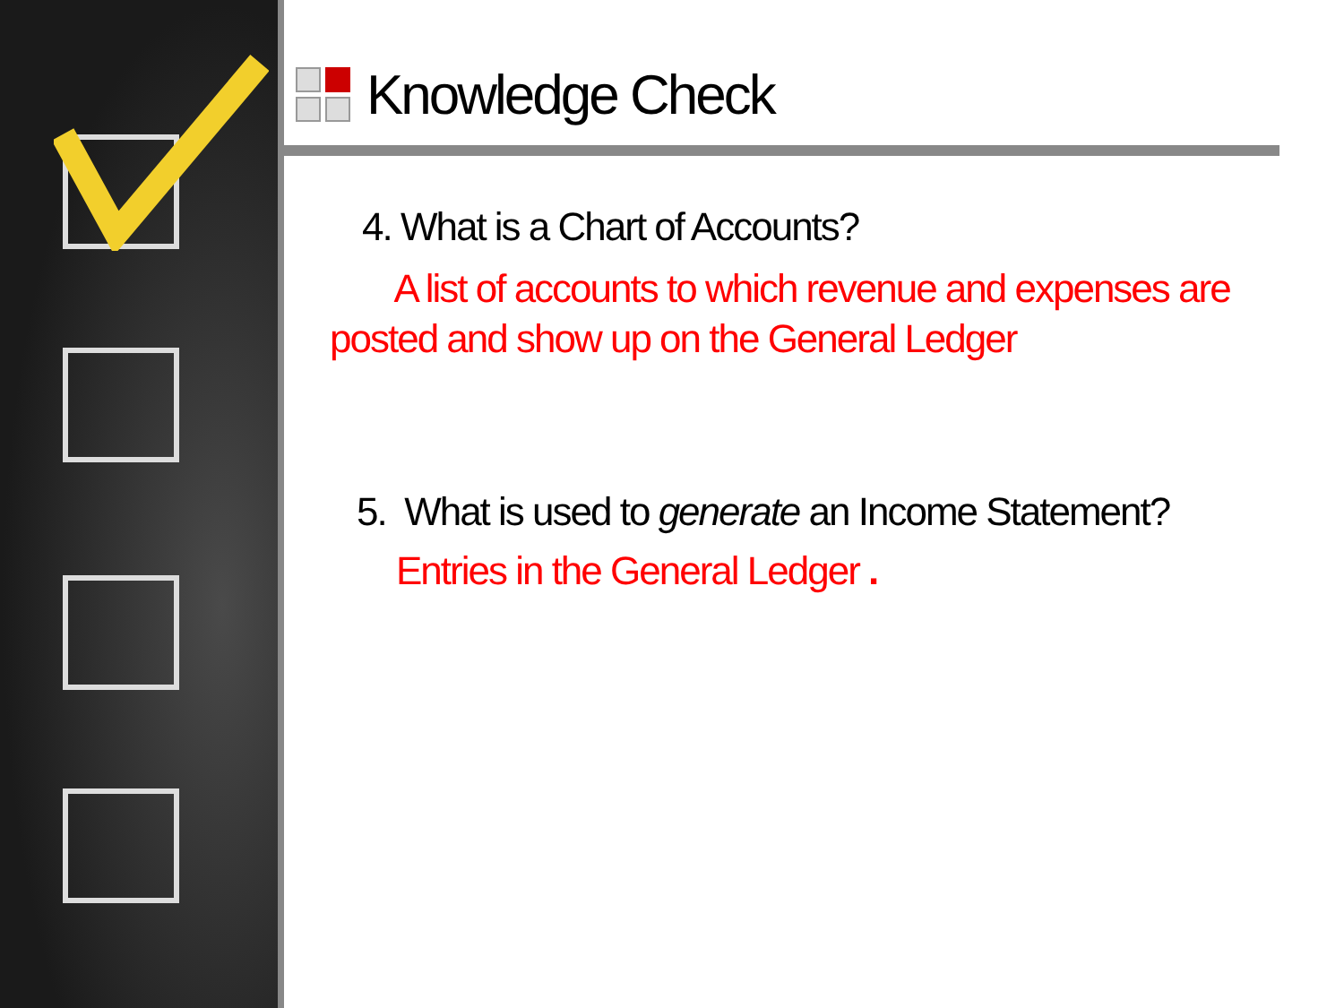Knowledge Check
4. What is a Chart of Accounts?
A list of accounts to which revenue and expenses are posted and show up on the General Ledger
5. What is used to generate an Income Statement?
Entries in the General Ledger .